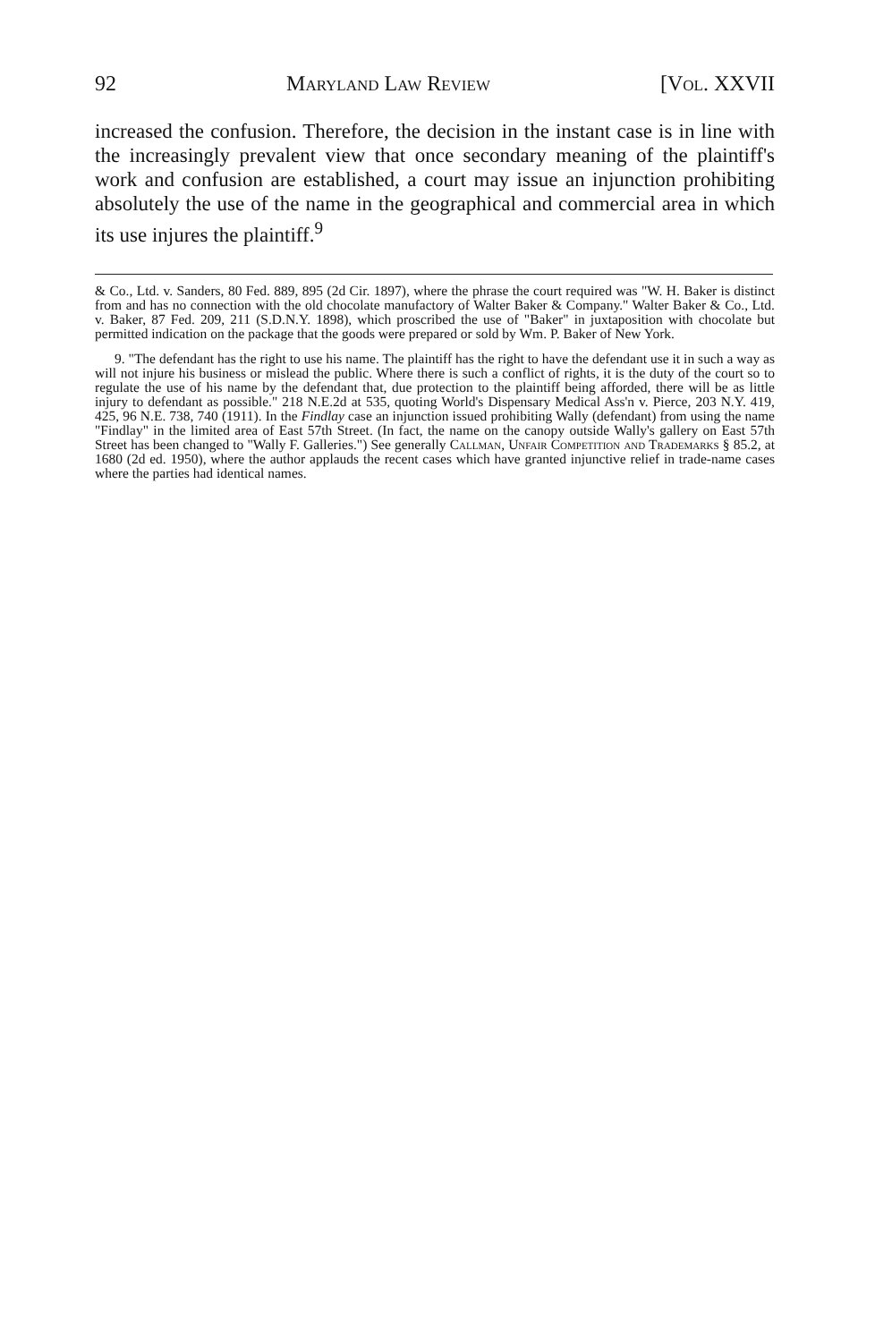92 Maryland Law Review [Vol. XXVII
increased the confusion. Therefore, the decision in the instant case is in line with the increasingly prevalent view that once secondary meaning of the plaintiff's work and confusion are established, a court may issue an injunction prohibiting absolutely the use of the name in the geographical and commercial area in which its use injures the plaintiff.<sup>9</sup>
& Co., Ltd. v. Sanders, 80 Fed. 889, 895 (2d Cir. 1897), where the phrase the court required was "W. H. Baker is distinct from and has no connection with the old chocolate manufactory of Walter Baker & Company." Walter Baker & Co., Ltd. v. Baker, 87 Fed. 209, 211 (S.D.N.Y. 1898), which proscribed the use of "Baker" in juxtaposition with chocolate but permitted indication on the package that the goods were prepared or sold by Wm. P. Baker of New York.
9. "The defendant has the right to use his name. The plaintiff has the right to have the defendant use it in such a way as will not injure his business or mislead the public. Where there is such a conflict of rights, it is the duty of the court so to regulate the use of his name by the defendant that, due protection to the plaintiff being afforded, there will be as little injury to defendant as possible." 218 N.E.2d at 535, quoting World's Dispensary Medical Ass'n v. Pierce, 203 N.Y. 419, 425, 96 N.E. 738, 740 (1911). In the Findlay case an injunction issued prohibiting Wally (defendant) from using the name "Findlay" in the limited area of East 57th Street. (In fact, the name on the canopy outside Wally's gallery on East 57th Street has been changed to "Wally F. Galleries.") See generally Callman, Unfair Competition and Trademarks § 85.2, at 1680 (2d ed. 1950), where the author applauds the recent cases which have granted injunctive relief in trade-name cases where the parties had identical names.